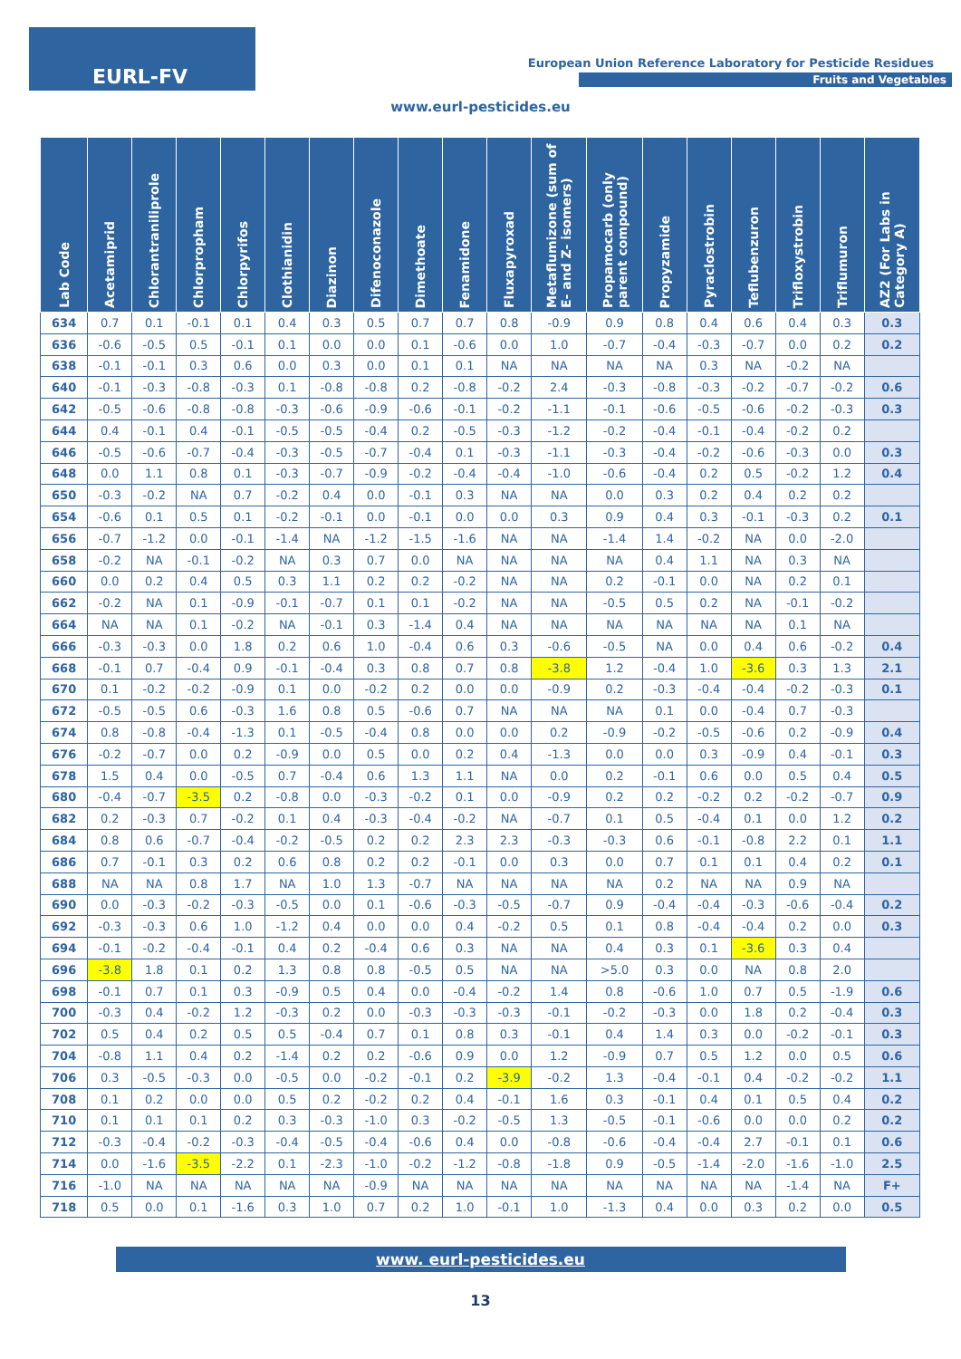EURL-FV
European Union Reference Laboratory for Pesticide Residues
Fruits and Vegetables
www.eurl-pesticides.eu
| Lab Code | Acetamiprid | Chlorantraniliprole | Chlorpropham | Chlorpyrifos | Clothianidin | Diazinon | Difenoconazole | Dimethoate | Fenamidone | Fluxapyroxad | Metaflumizone (sum of E- and Z- isomers) | Propamocarb (only parent compound) | Propyzamide | Pyraclostrobin | Teflubenzuron | Trifloxystrobin | Triflumuron | AZ2 (For Labs in Category A) |
| --- | --- | --- | --- | --- | --- | --- | --- | --- | --- | --- | --- | --- | --- | --- | --- | --- | --- | --- |
| 634 | 0.7 | 0.1 | -0.1 | 0.1 | 0.4 | 0.3 | 0.5 | 0.7 | 0.7 | 0.8 | -0.9 | 0.9 | 0.8 | 0.4 | 0.6 | 0.4 | 0.3 | 0.3 |
| 636 | -0.6 | -0.5 | 0.5 | -0.1 | 0.1 | 0.0 | 0.0 | 0.1 | -0.6 | 0.0 | 1.0 | -0.7 | -0.4 | -0.3 | -0.7 | 0.0 | 0.2 | 0.2 |
| 638 | -0.1 | -0.1 | 0.3 | 0.6 | 0.0 | 0.3 | 0.0 | 0.1 | 0.1 | NA | NA | NA | NA | 0.3 | NA | -0.2 | NA | |
| 640 | -0.1 | -0.3 | -0.8 | -0.3 | 0.1 | -0.8 | -0.8 | 0.2 | -0.8 | -0.2 | 2.4 | -0.3 | -0.8 | -0.3 | -0.2 | -0.7 | -0.2 | 0.6 |
| 642 | -0.5 | -0.6 | -0.8 | -0.8 | -0.3 | -0.6 | -0.9 | -0.6 | -0.1 | -0.2 | -1.1 | -0.1 | -0.6 | -0.5 | -0.6 | -0.2 | -0.3 | 0.3 |
| 644 | 0.4 | -0.1 | 0.4 | -0.1 | -0.5 | -0.5 | -0.4 | 0.2 | -0.5 | -0.3 | -1.2 | -0.2 | -0.4 | -0.1 | -0.4 | -0.2 | 0.2 | |
| 646 | -0.5 | -0.6 | -0.7 | -0.4 | -0.3 | -0.5 | -0.7 | -0.4 | 0.1 | -0.3 | -1.1 | -0.3 | -0.4 | -0.2 | -0.6 | -0.3 | 0.0 | 0.3 |
| 648 | 0.0 | 1.1 | 0.8 | 0.1 | -0.3 | -0.7 | -0.9 | -0.2 | -0.4 | -0.4 | -1.0 | -0.6 | -0.4 | 0.2 | 0.5 | -0.2 | 1.2 | 0.4 |
| 650 | -0.3 | -0.2 | NA | 0.7 | -0.2 | 0.4 | 0.0 | -0.1 | 0.3 | NA | NA | 0.0 | 0.3 | 0.2 | 0.4 | 0.2 | 0.2 | |
| 654 | -0.6 | 0.1 | 0.5 | 0.1 | -0.2 | -0.1 | 0.0 | -0.1 | 0.0 | 0.0 | 0.3 | 0.9 | 0.4 | 0.3 | -0.1 | -0.3 | 0.2 | 0.1 |
| 656 | -0.7 | -1.2 | 0.0 | -0.1 | -1.4 | NA | -1.2 | -1.5 | -1.6 | NA | NA | -1.4 | 1.4 | -0.2 | NA | 0.0 | -2.0 | |
| 658 | -0.2 | NA | -0.1 | -0.2 | NA | 0.3 | 0.7 | 0.0 | NA | NA | NA | NA | 0.4 | 1.1 | NA | 0.3 | NA | |
| 660 | 0.0 | 0.2 | 0.4 | 0.5 | 0.3 | 1.1 | 0.2 | 0.2 | -0.2 | NA | NA | 0.2 | -0.1 | 0.0 | NA | 0.2 | 0.1 | |
| 662 | -0.2 | NA | 0.1 | -0.9 | -0.1 | -0.7 | 0.1 | 0.1 | -0.2 | NA | NA | -0.5 | 0.5 | 0.2 | NA | -0.1 | -0.2 | |
| 664 | NA | NA | 0.1 | -0.2 | NA | -0.1 | 0.3 | -1.4 | 0.4 | NA | NA | NA | NA | NA | NA | 0.1 | NA | |
| 666 | -0.3 | -0.3 | 0.0 | 1.8 | 0.2 | 0.6 | 1.0 | -0.4 | 0.6 | 0.3 | -0.6 | -0.5 | NA | 0.0 | 0.4 | 0.6 | -0.2 | 0.4 |
| 668 | -0.1 | 0.7 | -0.4 | 0.9 | -0.1 | -0.4 | 0.3 | 0.8 | 0.7 | 0.8 | -3.8 | 1.2 | -0.4 | 1.0 | -3.6 | 0.3 | 1.3 | 2.1 |
| 670 | 0.1 | -0.2 | -0.2 | -0.9 | 0.1 | 0.0 | -0.2 | 0.2 | 0.0 | 0.0 | -0.9 | 0.2 | -0.3 | -0.4 | -0.4 | -0.2 | -0.3 | 0.1 |
| 672 | -0.5 | -0.5 | 0.6 | -0.3 | 1.6 | 0.8 | 0.5 | -0.6 | 0.7 | NA | NA | NA | 0.1 | 0.0 | -0.4 | 0.7 | -0.3 | |
| 674 | 0.8 | -0.8 | -0.4 | -1.3 | 0.1 | -0.5 | -0.4 | 0.8 | 0.0 | 0.0 | 0.2 | -0.9 | -0.2 | -0.5 | -0.6 | 0.2 | -0.9 | 0.4 |
| 676 | -0.2 | -0.7 | 0.0 | 0.2 | -0.9 | 0.0 | 0.5 | 0.0 | 0.2 | 0.4 | -1.3 | 0.0 | 0.0 | 0.3 | -0.9 | 0.4 | -0.1 | 0.3 |
| 678 | 1.5 | 0.4 | 0.0 | -0.5 | 0.7 | -0.4 | 0.6 | 1.3 | 1.1 | NA | 0.0 | 0.2 | -0.1 | 0.6 | 0.0 | 0.5 | 0.4 | 0.5 |
| 680 | -0.4 | -0.7 | -3.5 | 0.2 | -0.8 | 0.0 | -0.3 | -0.2 | 0.1 | 0.0 | -0.9 | 0.2 | 0.2 | -0.2 | 0.2 | -0.2 | -0.7 | 0.9 |
| 682 | 0.2 | -0.3 | 0.7 | -0.2 | 0.1 | 0.4 | -0.3 | -0.4 | -0.2 | NA | -0.7 | 0.1 | 0.5 | -0.4 | 0.1 | 0.0 | 1.2 | 0.2 |
| 684 | 0.8 | 0.6 | -0.7 | -0.4 | -0.2 | -0.5 | 0.2 | 0.2 | 2.3 | 2.3 | -0.3 | -0.3 | 0.6 | -0.1 | -0.8 | 2.2 | 0.1 | 1.1 |
| 686 | 0.7 | -0.1 | 0.3 | 0.2 | 0.6 | 0.8 | 0.2 | 0.2 | -0.1 | 0.0 | 0.3 | 0.0 | 0.7 | 0.1 | 0.1 | 0.4 | 0.2 | 0.1 |
| 688 | NA | NA | 0.8 | 1.7 | NA | 1.0 | 1.3 | -0.7 | NA | NA | NA | NA | 0.2 | NA | NA | 0.9 | NA | |
| 690 | 0.0 | -0.3 | -0.2 | -0.3 | -0.5 | 0.0 | 0.1 | -0.6 | -0.3 | -0.5 | -0.7 | 0.9 | -0.4 | -0.4 | -0.3 | -0.6 | -0.4 | 0.2 |
| 692 | -0.3 | -0.3 | 0.6 | 1.0 | -1.2 | 0.4 | 0.0 | 0.0 | 0.4 | -0.2 | 0.5 | 0.1 | 0.8 | -0.4 | -0.4 | 0.2 | 0.0 | 0.3 |
| 694 | -0.1 | -0.2 | -0.4 | -0.1 | 0.4 | 0.2 | -0.4 | 0.6 | 0.3 | NA | NA | 0.4 | 0.3 | 0.1 | -3.6 | 0.3 | 0.4 | |
| 696 | -3.8 | 1.8 | 0.1 | 0.2 | 1.3 | 0.8 | 0.8 | -0.5 | 0.5 | NA | NA | >5.0 | 0.3 | 0.0 | NA | 0.8 | 2.0 | |
| 698 | -0.1 | 0.7 | 0.1 | 0.3 | -0.9 | 0.5 | 0.4 | 0.0 | -0.4 | -0.2 | 1.4 | 0.8 | -0.6 | 1.0 | 0.7 | 0.5 | -1.9 | 0.6 |
| 700 | -0.3 | 0.4 | -0.2 | 1.2 | -0.3 | 0.2 | 0.0 | -0.3 | -0.3 | -0.3 | -0.1 | -0.2 | -0.3 | 0.0 | 1.8 | 0.2 | -0.4 | 0.3 |
| 702 | 0.5 | 0.4 | 0.2 | 0.5 | 0.5 | -0.4 | 0.7 | 0.1 | 0.8 | 0.3 | -0.1 | 0.4 | 1.4 | 0.3 | 0.0 | -0.2 | -0.1 | 0.3 |
| 704 | -0.8 | 1.1 | 0.4 | 0.2 | -1.4 | 0.2 | 0.2 | -0.6 | 0.9 | 0.0 | 1.2 | -0.9 | 0.7 | 0.5 | 1.2 | 0.0 | 0.5 | 0.6 |
| 706 | 0.3 | -0.5 | -0.3 | 0.0 | -0.5 | 0.0 | -0.2 | -0.1 | 0.2 | -3.9 | -0.2 | 1.3 | -0.4 | -0.1 | 0.4 | -0.2 | -0.2 | 1.1 |
| 708 | 0.1 | 0.2 | 0.0 | 0.0 | 0.5 | 0.2 | -0.2 | 0.2 | 0.4 | -0.1 | 1.6 | 0.3 | -0.1 | 0.4 | 0.1 | 0.5 | 0.4 | 0.2 |
| 710 | 0.1 | 0.1 | 0.1 | 0.2 | 0.3 | -0.3 | -1.0 | 0.3 | -0.2 | -0.5 | 1.3 | -0.5 | -0.1 | -0.6 | 0.0 | 0.0 | 0.2 | 0.2 |
| 712 | -0.3 | -0.4 | -0.2 | -0.3 | -0.4 | -0.5 | -0.4 | -0.6 | 0.4 | 0.0 | -0.8 | -0.6 | -0.4 | -0.4 | 2.7 | -0.1 | 0.1 | 0.6 |
| 714 | 0.0 | -1.6 | -3.5 | -2.2 | 0.1 | -2.3 | -1.0 | -0.2 | -1.2 | -0.8 | -1.8 | 0.9 | -0.5 | -1.4 | -2.0 | -1.6 | -1.0 | 2.5 |
| 716 | -1.0 | NA | NA | NA | NA | NA | -0.9 | NA | NA | NA | NA | NA | NA | NA | NA | -1.4 | NA | F+ |
| 718 | 0.5 | 0.0 | 0.1 | -1.6 | 0.3 | 1.0 | 0.7 | 0.2 | 1.0 | -0.1 | 1.0 | -1.3 | 0.4 | 0.0 | 0.3 | 0.2 | 0.0 | 0.5 |
www. eurl-pesticides.eu
13